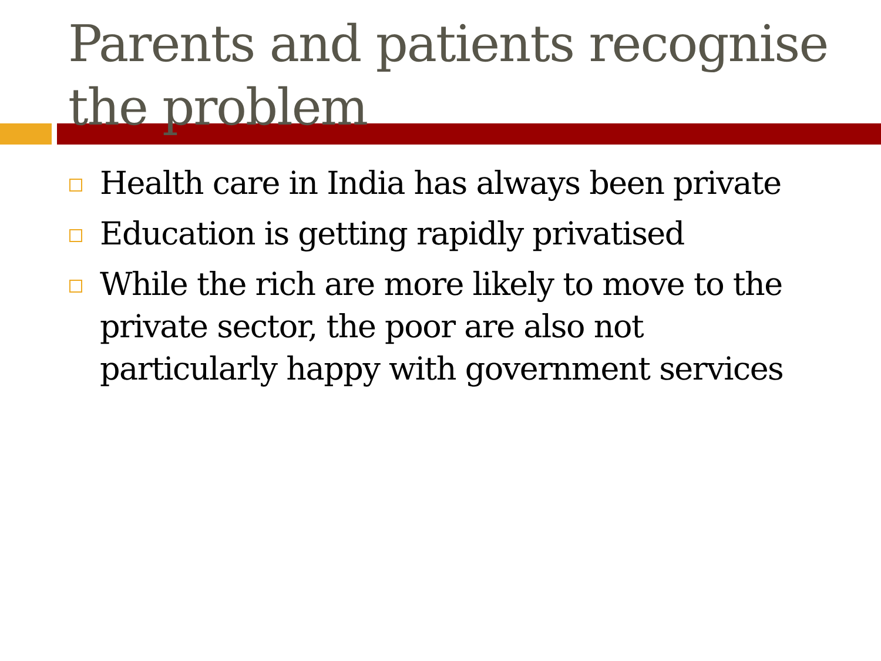Parents and patients recognise the problem
Health care in India has always been private
Education is getting rapidly privatised
While the rich are more likely to move to the private sector, the poor are also not particularly happy with government services